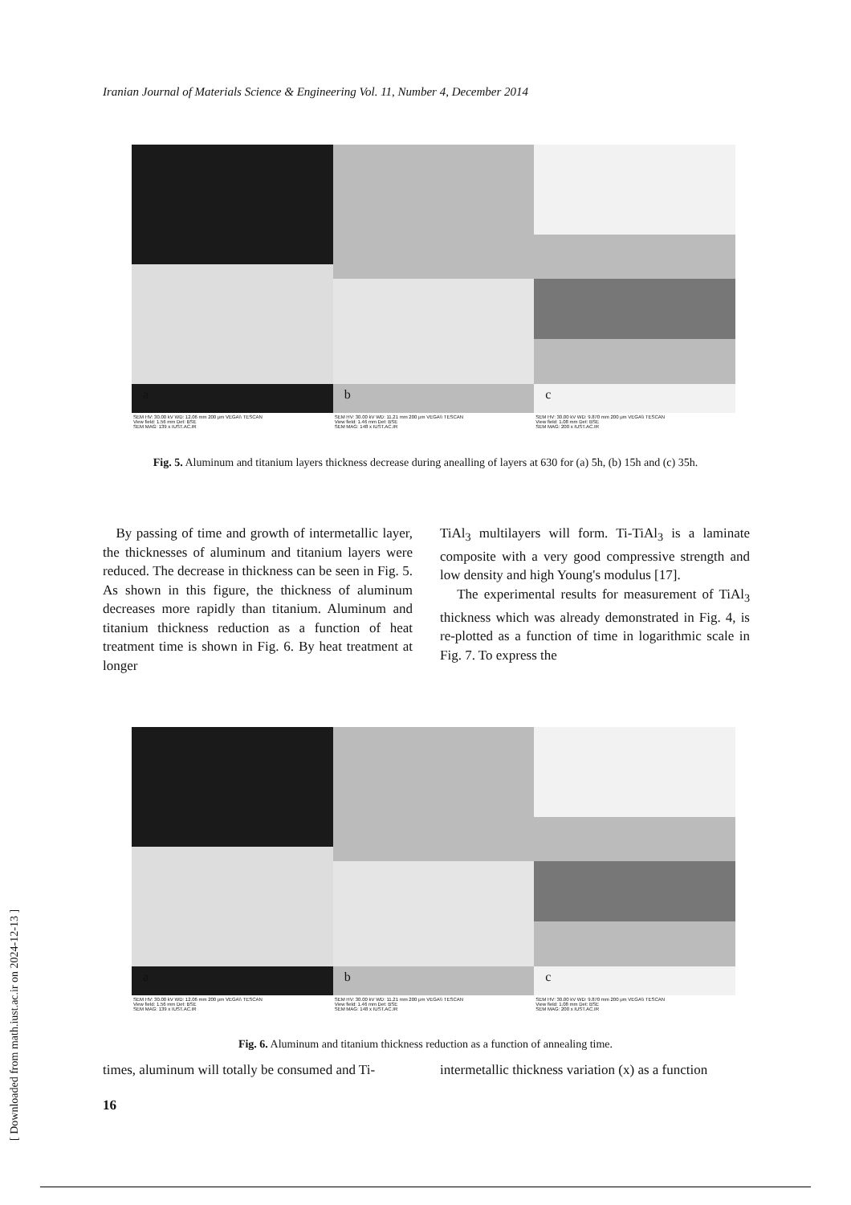Iranian Journal of Materials Science & Engineering Vol. 11, Number 4, December 2014
a
SEM HV: 30.00 kV WD: 12.06 mm 200 μm VEGA\\ TESCAN
View field: 1.56 mm Det: BSE
SEM MAG: 139 x IUST.AC.IR
b
SEM HV: 30.00 kV WD: 11.21 mm 200 μm VEGA\\ TESCAN
View field: 1.46 mm Det: BSE
SEM MAG: 148 x IUST.AC.IR
c
SEM HV: 30.00 kV WD: 9.870 mm 200 μm VEGA\\ TESCAN
View field: 1.08 mm Det: BSE
SEM MAG: 200 x IUST.AC.IR
Fig. 5. Aluminum and titanium layers thickness decrease during anealling of layers at 630 for (a) 5h, (b) 15h and (c) 35h.
By passing of time and growth of intermetallic layer, the thicknesses of aluminum and titanium layers were reduced. The decrease in thickness can be seen in Fig. 5. As shown in this figure, the thickness of aluminum decreases more rapidly than titanium. Aluminum and titanium thickness reduction as a function of heat treatment time is shown in Fig. 6. By heat treatment at longer
TiAl<sub>3</sub> multilayers will form. Ti-TiAl<sub>3</sub> is a laminate composite with a very good compressive strength and low density and high Young's modulus [17].
The experimental results for measurement of TiAl<sub>3</sub> thickness which was already demonstrated in Fig. 4, is re-plotted as a function of time in logarithmic scale in Fig. 7. To express the
a
SEM HV: 30.00 kV WD: 12.06 mm 200 μm VEGA\\ TESCAN
View field: 1.56 mm Det: BSE
SEM MAG: 139 x IUST.AC.IR
b
SEM HV: 30.00 kV WD: 11.21 mm 200 μm VEGA\\ TESCAN
View field: 1.46 mm Det: BSE
SEM MAG: 148 x IUST.AC.IR
c
SEM HV: 30.00 kV WD: 9.870 mm 200 μm VEGA\\ TESCAN
View field: 1.08 mm Det: BSE
SEM MAG: 200 x IUST.AC.IR
Fig. 6. Aluminum and titanium thickness reduction as a function of annealing time.
times, aluminum will totally be consumed and Ti-
intermetallic thickness variation (x) as a function
16
[ Downloaded from math.iust.ac.ir on 2024-12-13 ]